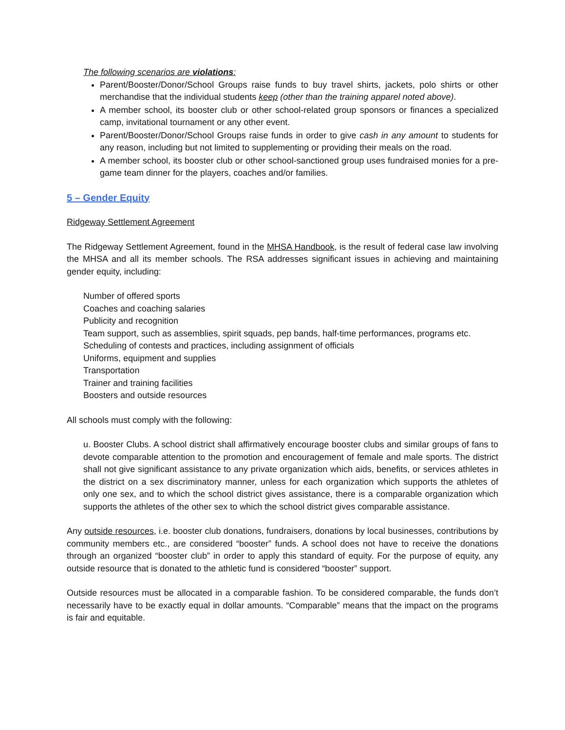The following scenarios are violations:
Parent/Booster/Donor/School Groups raise funds to buy travel shirts, jackets, polo shirts or other merchandise that the individual students keep (other than the training apparel noted above).
A member school, its booster club or other school-related group sponsors or finances a specialized camp, invitational tournament or any other event.
Parent/Booster/Donor/School Groups raise funds in order to give cash in any amount to students for any reason, including but not limited to supplementing or providing their meals on the road.
A member school, its booster club or other school-sanctioned group uses fundraised monies for a pre-game team dinner for the players, coaches and/or families.
5 – Gender Equity
Ridgeway Settlement Agreement
The Ridgeway Settlement Agreement, found in the MHSA Handbook, is the result of federal case law involving the MHSA and all its member schools. The RSA addresses significant issues in achieving and maintaining gender equity, including:
Number of offered sports
Coaches and coaching salaries
Publicity and recognition
Team support, such as assemblies, spirit squads, pep bands, half-time performances, programs etc.
Scheduling of contests and practices, including assignment of officials
Uniforms, equipment and supplies
Transportation
Trainer and training facilities
Boosters and outside resources
All schools must comply with the following:
u. Booster Clubs. A school district shall affirmatively encourage booster clubs and similar groups of fans to devote comparable attention to the promotion and encouragement of female and male sports. The district shall not give significant assistance to any private organization which aids, benefits, or services athletes in the district on a sex discriminatory manner, unless for each organization which supports the athletes of only one sex, and to which the school district gives assistance, there is a comparable organization which supports the athletes of the other sex to which the school district gives comparable assistance.
Any outside resources, i.e. booster club donations, fundraisers, donations by local businesses, contributions by community members etc., are considered “booster” funds. A school does not have to receive the donations through an organized “booster club” in order to apply this standard of equity. For the purpose of equity, any outside resource that is donated to the athletic fund is considered “booster” support.
Outside resources must be allocated in a comparable fashion. To be considered comparable, the funds don’t necessarily have to be exactly equal in dollar amounts. “Comparable” means that the impact on the programs is fair and equitable.